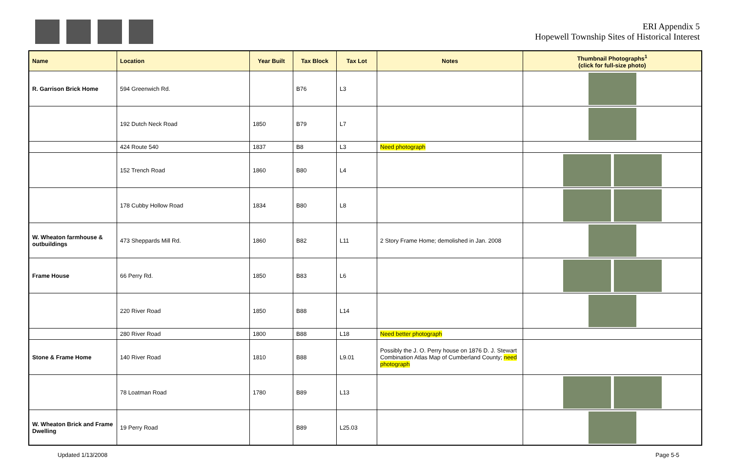ERI Appendix 5
Hopewell Township Sites of Historical Interest
| Name | Location | Year Built | Tax Block | Tax Lot | Notes | Thumbnail Photographs<sup>1</sup> (click for full-size photo) |
| --- | --- | --- | --- | --- | --- | --- |
| R. Garrison Brick Home | 594 Greenwich Rd. | | B76 | L3 | | |
| | 192 Dutch Neck Road | 1850 | B79 | L7 | | |
| | 424 Route 540 | 1837 | B8 | L3 | Need photograph | |
| | 152 Trench Road | 1860 | B80 | L4 | | |
| | 178 Cubby Hollow Road | 1834 | B80 | L8 | | |
| W. Wheaton farmhouse & outbuildings | 473 Sheppards Mill Rd. | 1860 | B82 | L11 | 2 Story Frame Home; demolished in Jan. 2008 | |
| Frame House | 66 Perry Rd. | 1850 | B83 | L6 | | |
| | 220 River Road | 1850 | B88 | L14 | | |
| | 280 River Road | 1800 | B88 | L18 | Need better photograph | |
| Stone & Frame Home | 140 River Road | 1810 | B88 | L9.01 | Possibly the J. O. Perry house on 1876 D. J. Stewart Combination Atlas Map of Cumberland County; need photograph | |
| | 78 Loatman Road | 1780 | B89 | L13 | | |
| W. Wheaton Brick and Frame Dwelling | 19 Perry Road | | B89 | L25.03 | | |
Updated 1/13/2008 Page 5-5